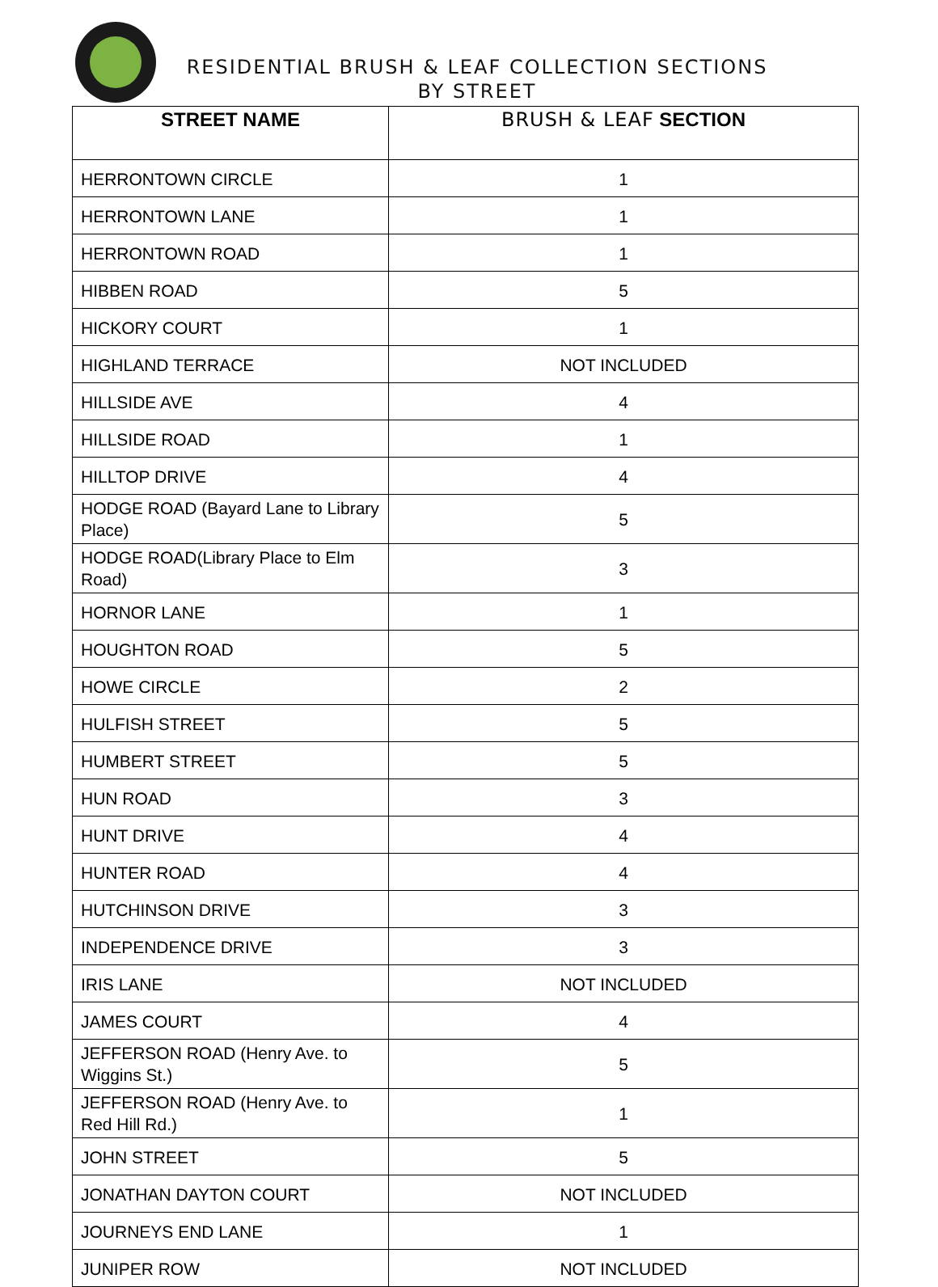RESIDENTIAL BRUSH & LEAF COLLECTION SECTIONS
BY STREET
| STREET NAME | BRUSH & LEAF SECTION |
| --- | --- |
| HERRONTOWN CIRCLE | 1 |
| HERRONTOWN LANE | 1 |
| HERRONTOWN ROAD | 1 |
| HIBBEN ROAD | 5 |
| HICKORY COURT | 1 |
| HIGHLAND TERRACE | NOT INCLUDED |
| HILLSIDE AVE | 4 |
| HILLSIDE ROAD | 1 |
| HILLTOP DRIVE | 4 |
| HODGE ROAD (Bayard Lane to Library Place) | 5 |
| HODGE ROAD(Library Place to Elm Road) | 3 |
| HORNOR LANE | 1 |
| HOUGHTON ROAD | 5 |
| HOWE CIRCLE | 2 |
| HULFISH STREET | 5 |
| HUMBERT STREET | 5 |
| HUN ROAD | 3 |
| HUNT DRIVE | 4 |
| HUNTER ROAD | 4 |
| HUTCHINSON DRIVE | 3 |
| INDEPENDENCE DRIVE | 3 |
| IRIS LANE | NOT INCLUDED |
| JAMES COURT | 4 |
| JEFFERSON ROAD (Henry Ave. to Wiggins St.) | 5 |
| JEFFERSON ROAD (Henry Ave. to Red Hill Rd.) | 1 |
| JOHN STREET | 5 |
| JONATHAN DAYTON COURT | NOT INCLUDED |
| JOURNEYS END LANE | 1 |
| JUNIPER ROW | NOT INCLUDED |